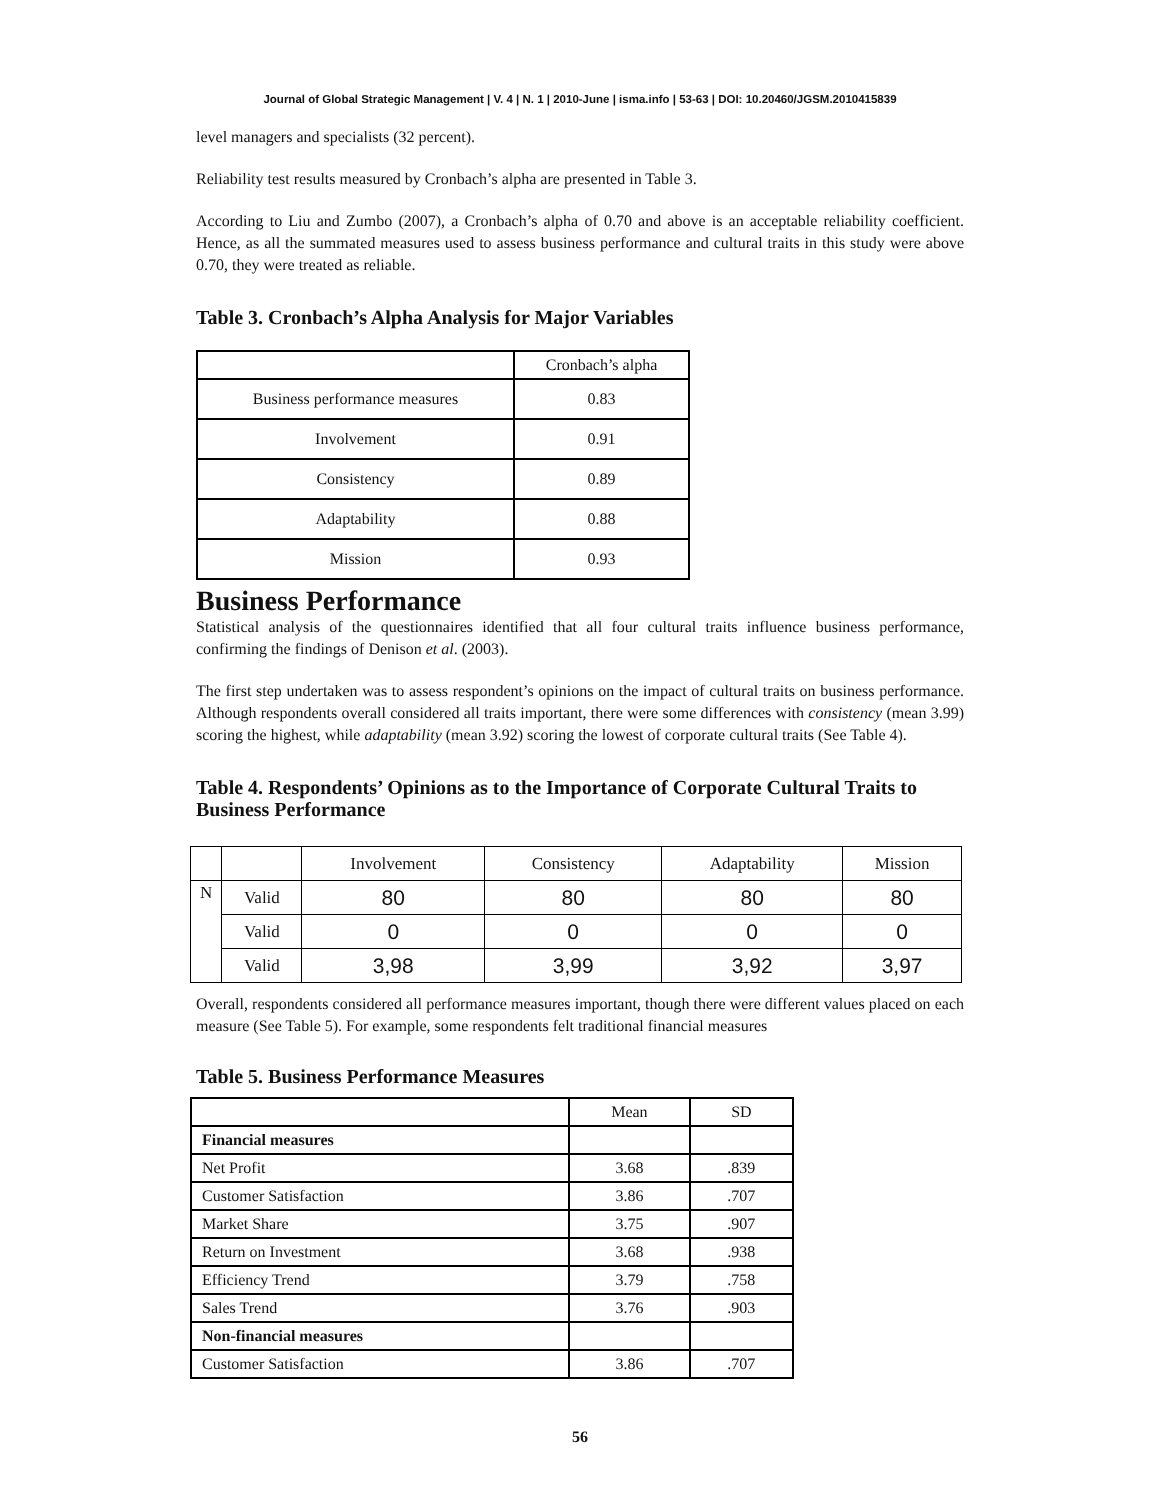Journal of Global Strategic Management | V. 4 | N. 1 | 2010-June | isma.info | 53-63 | DOI: 10.20460/JGSM.2010415839
level managers and specialists (32 percent).
Reliability test results measured by Cronbach’s alpha are presented in Table 3.
According to Liu and Zumbo (2007), a Cronbach’s alpha of 0.70 and above is an acceptable reliability coefficient. Hence, as all the summated measures used to assess business performance and cultural traits in this study were above 0.70, they were treated as reliable.
Table 3. Cronbach’s Alpha Analysis for Major Variables
| | Cronbach’s alpha |
| --- | --- |
| Business performance measures | 0.83 |
| Involvement | 0.91 |
| Consistency | 0.89 |
| Adaptability | 0.88 |
| Mission | 0.93 |
Business Performance
Statistical analysis of the questionnaires identified that all four cultural traits influence business performance, confirming the findings of Denison et al. (2003).
The first step undertaken was to assess respondent’s opinions on the impact of cultural traits on business performance. Although respondents overall considered all traits important, there were some differences with consistency (mean 3.99) scoring the highest, while adaptability (mean 3.92) scoring the lowest of corporate cultural traits (See Table 4).
Table 4. Respondents’ Opinions as to the Importance of Corporate Cultural Traits to Business Performance
| | | Involvement | Consistency | Adaptability | Mission |
| --- | --- | --- | --- | --- | --- |
| N | Valid | 80 | 80 | 80 | 80 |
| | Valid | 0 | 0 | 0 | 0 |
| | Valid | 3,98 | 3,99 | 3,92 | 3,97 |
Overall, respondents considered all performance measures important, though there were different values placed on each measure (See Table 5). For example, some respondents felt traditional financial measures
Table 5. Business Performance Measures
| | Mean | SD |
| --- | --- | --- |
| Financial measures | | |
| Net Profit | 3.68 | .839 |
| Customer Satisfaction | 3.86 | .707 |
| Market Share | 3.75 | .907 |
| Return on Investment | 3.68 | .938 |
| Efficiency Trend | 3.79 | .758 |
| Sales Trend | 3.76 | .903 |
| Non-financial measures | | |
| Customer Satisfaction | 3.86 | .707 |
56